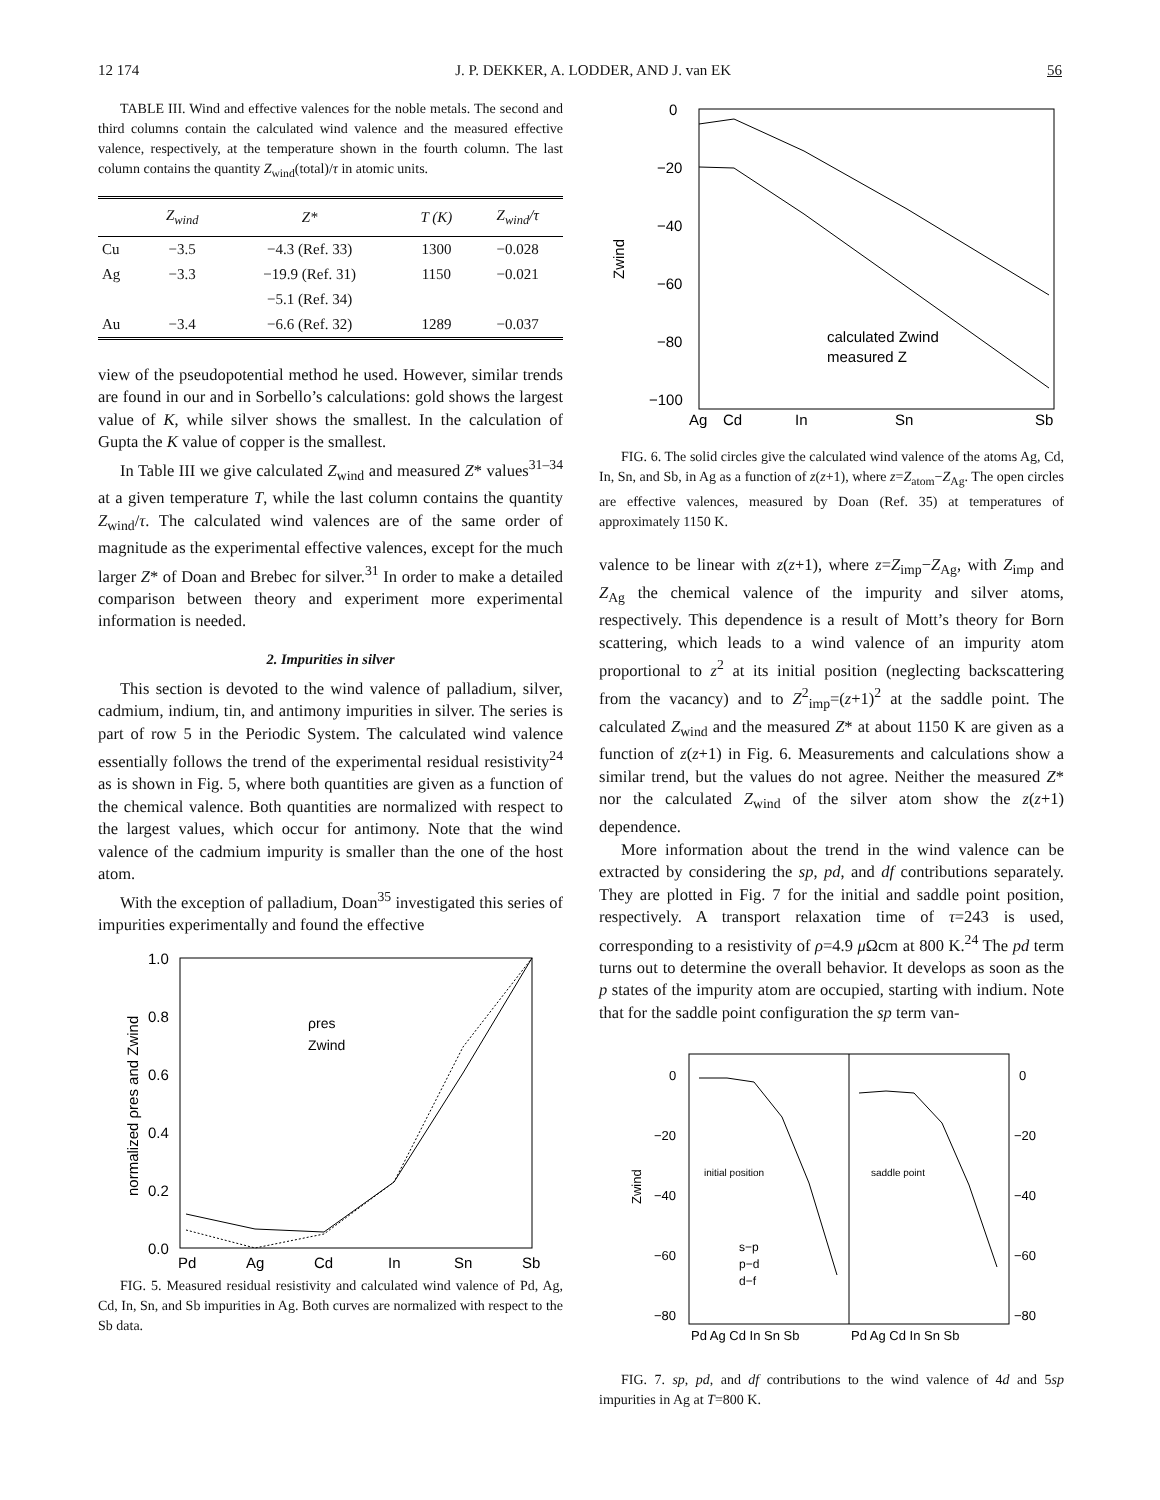12 174 J. P. DEKKER, A. LODDER, AND J. van EK 56
TABLE III. Wind and effective valences for the noble metals. The second and third columns contain the calculated wind valence and the measured effective valence, respectively, at the temperature shown in the fourth column. The last column contains the quantity Z<sub>wind</sub>(total)/τ in atomic units.
| | Z<sub>wind</sub> | Z* | T (K) | Z<sub>wind</sub>/τ |
| --- | --- | --- | --- | --- |
| Cu | −3.5 | −4.3 (Ref. 33) | 1300 | −0.028 |
| Ag | −3.3 | −19.9 (Ref. 31) | 1150 | −0.021 |
| | | −5.1 (Ref. 34) | | |
| Au | −3.4 | −6.6 (Ref. 32) | 1289 | −0.037 |
view of the pseudopotential method he used. However, similar trends are found in our and in Sorbello’s calculations: gold shows the largest value of K, while silver shows the smallest. In the calculation of Gupta the K value of copper is the smallest.
In Table III we give calculated Z<sub>wind</sub> and measured Z* values<sup>31–34</sup> at a given temperature T, while the last column contains the quantity Z<sub>wind</sub>/τ. The calculated wind valences are of the same order of magnitude as the experimental effective valences, except for the much larger Z* of Doan and Brebec for silver.<sup>31</sup> In order to make a detailed comparison between theory and experiment more experimental information is needed.
2. Impurities in silver
This section is devoted to the wind valence of palladium, silver, cadmium, indium, tin, and antimony impurities in silver. The series is part of row 5 in the Periodic System. The calculated wind valence essentially follows the trend of the experimental residual resistivity<sup>24</sup> as is shown in Fig. 5, where both quantities are given as a function of the chemical valence. Both quantities are normalized with respect to the largest values, which occur for antimony. Note that the wind valence of the cadmium impurity is smaller than the one of the host atom.
With the exception of palladium, Doan<sup>35</sup> investigated this series of impurities experimentally and found the effective
1.0
0.8
0.6
0.4
0.2
0.0
Pd
Ag
Cd
In
Sn
Sb
normalized ρres and Zwind
ρres
Zwind
FIG. 5. Measured residual resistivity and calculated wind valence of Pd, Ag, Cd, In, Sn, and Sb impurities in Ag. Both curves are normalized with respect to the Sb data.
0
−20
−40
−60
−80
−100
Ag
Cd
In
Sn
Sb
Zwind
calculated Zwind
measured Z
FIG. 6. The solid circles give the calculated wind valence of the atoms Ag, Cd, In, Sn, and Sb, in Ag as a function of z(z+1), where z=Z<sub>atom</sub>−Z<sub>Ag</sub>. The open circles are effective valences, measured by Doan (Ref. 35) at temperatures of approximately 1150 K.
valence to be linear with z(z+1), where z=Z<sub>imp</sub>−Z<sub>Ag</sub>, with Z<sub>imp</sub> and Z<sub>Ag</sub> the chemical valence of the impurity and silver atoms, respectively. This dependence is a result of Mott’s theory for Born scattering, which leads to a wind valence of an impurity atom proportional to z<sup>2</sup> at its initial position (neglecting backscattering from the vacancy) and to Z<sup>2</sup><sub>imp</sub>=(z+1)<sup>2</sup> at the saddle point. The calculated Z<sub>wind</sub> and the measured Z* at about 1150 K are given as a function of z(z+1) in Fig. 6. Measurements and calculations show a similar trend, but the values do not agree. Neither the measured Z* nor the calculated Z<sub>wind</sub> of the silver atom show the z(z+1) dependence.
More information about the trend in the wind valence can be extracted by considering the sp, pd, and df contributions separately. They are plotted in Fig. 7 for the initial and saddle point position, respectively. A transport relaxation time of τ=243 is used, corresponding to a resistivity of ρ=4.9 μ Ωcm at 800 K.<sup>24</sup> The pd term turns out to determine the overall behavior. It develops as soon as the p states of the impurity atom are occupied, starting with indium. Note that for the saddle point configuration the sp term van-
0
−20
−40
−60
−80
0
−20
−40
−60
−80
Pd Ag Cd In Sn Sb
Pd Ag Cd In Sn Sb
Zwind
initial position
saddle point
s−p
p−d
d−f
FIG. 7. sp, pd, and df contributions to the wind valence of 4d and 5sp impurities in Ag at T=800 K.